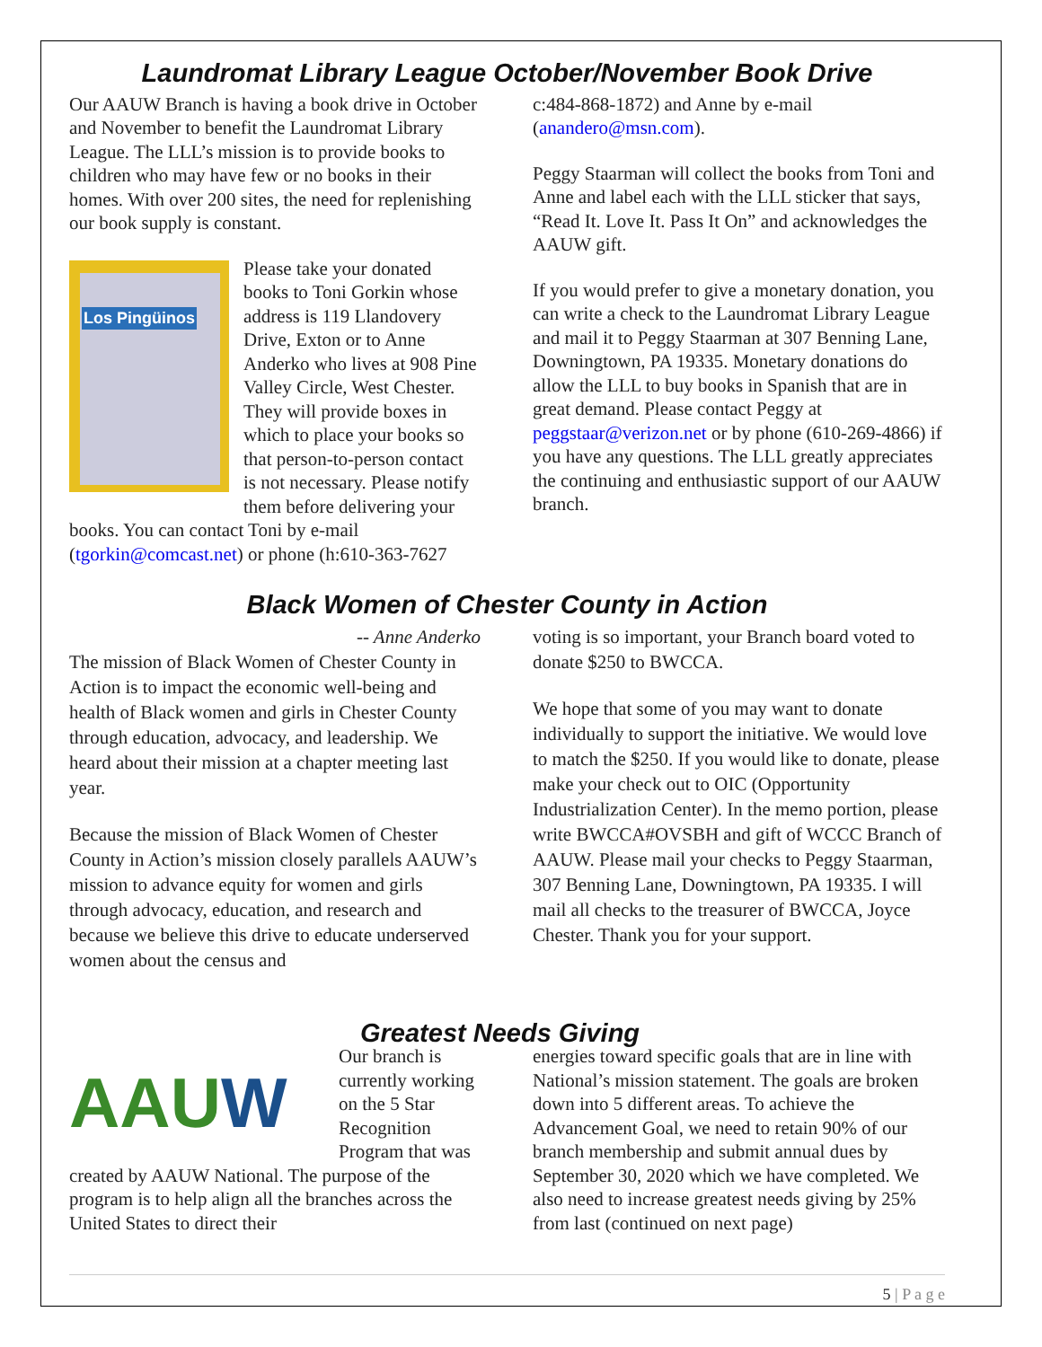Laundromat Library League October/November Book Drive
Our AAUW Branch is having a book drive in October and November to benefit the Laundromat Library League. The LLL’s mission is to provide books to children who may have few or no books in their homes. With over 200 sites, the need for replenishing our book supply is constant.
Los Pingüinos
Please take your donated books to Toni Gorkin whose address is 119 Llandovery Drive, Exton or to Anne Anderko who lives at 908 Pine Valley Circle, West Chester. They will provide boxes in which to place your books so that person-to-person contact is not necessary. Please notify them before delivering your books. You can contact Toni by e-mail (tgorkin@comcast.net) or phone (h:610-363-7627
c:484-868-1872) and Anne by e-mail (anandero@msn.com).
Peggy Staarman will collect the books from Toni and Anne and label each with the LLL sticker that says, “Read It. Love It. Pass It On” and acknowledges the AAUW gift.
If you would prefer to give a monetary donation, you can write a check to the Laundromat Library League and mail it to Peggy Staarman at 307 Benning Lane, Downingtown, PA 19335. Monetary donations do allow the LLL to buy books in Spanish that are in great demand. Please contact Peggy at peggstaar@verizon.net or by phone (610-269-4866) if you have any questions. The LLL greatly appreciates the continuing and enthusiastic support of our AAUW branch.
Black Women of Chester County in Action
-- Anne Anderko
The mission of Black Women of Chester County in Action is to impact the economic well-being and health of Black women and girls in Chester County through education, advocacy, and leadership. We heard about their mission at a chapter meeting last year.
Because the mission of Black Women of Chester County in Action’s mission closely parallels AAUW’s mission to advance equity for women and girls through advocacy, education, and research and because we believe this drive to educate underserved women about the census and
voting is so important, your Branch board voted to donate $250 to BWCCA.
We hope that some of you may want to donate individually to support the initiative. We would love to match the $250. If you would like to donate, please make your check out to OIC (Opportunity Industrialization Center). In the memo portion, please write BWCCA#OVSBH and gift of WCCC Branch of AAUW. Please mail your checks to Peggy Staarman, 307 Benning Lane, Downingtown, PA 19335. I will mail all checks to the treasurer of BWCCA, Joyce Chester. Thank you for your support.
Greatest Needs Giving
AAU W
Our branch is currently working on the 5 Star Recognition Program that was created by AAUW National. The purpose of the program is to help align all the branches across the United States to direct their
energies toward specific goals that are in line with National’s mission statement. The goals are broken down into 5 different areas. To achieve the Advancement Goal, we need to retain 90% of our branch membership and submit annual dues by September 30, 2020 which we have completed. We also need to increase greatest needs giving by 25% from last (continued on next page)
5 | P a g e